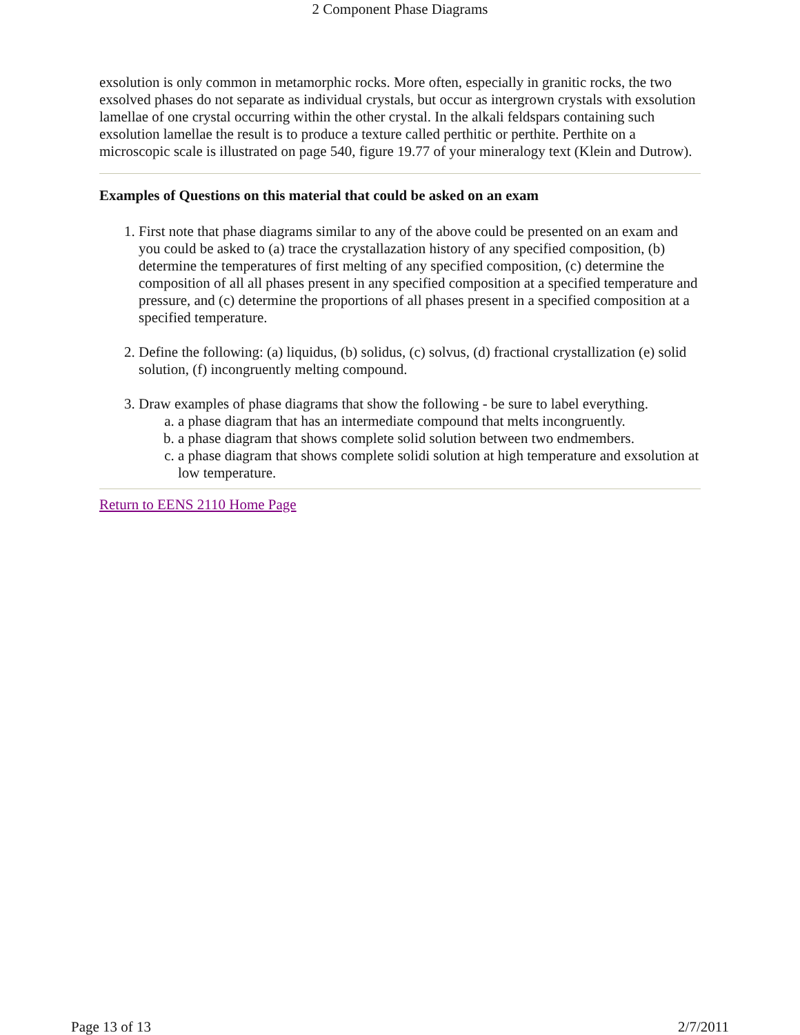2 Component Phase Diagrams
exsolution is only common in metamorphic rocks. More often, especially in granitic rocks, the two exsolved phases do not separate as individual crystals, but occur as intergrown crystals with exsolution lamellae of one crystal occurring within the other crystal. In the alkali feldspars containing such exsolution lamellae the result is to produce a texture called perthitic or perthite. Perthite on a microscopic scale is illustrated on page 540, figure 19.77 of your mineralogy text (Klein and Dutrow).
Examples of Questions on this material that could be asked on an exam
1. First note that phase diagrams similar to any of the above could be presented on an exam and you could be asked to (a) trace the crystallazation history of any specified composition, (b) determine the temperatures of first melting of any specified composition, (c) determine the composition of all all phases present in any specified composition at a specified temperature and pressure, and (c) determine the proportions of all phases present in a specified composition at a specified temperature.
2. Define the following: (a) liquidus, (b) solidus, (c) solvus, (d) fractional crystallization (e) solid solution, (f) incongruently melting compound.
3. Draw examples of phase diagrams that show the following - be sure to label everything.
a. a phase diagram that has an intermediate compound that melts incongruently.
b. a phase diagram that shows complete solid solution between two endmembers.
c. a phase diagram that shows complete solidi solution at high temperature and exsolution at low temperature.
Return to EENS 2110 Home Page
Page 13 of 13 2/7/2011